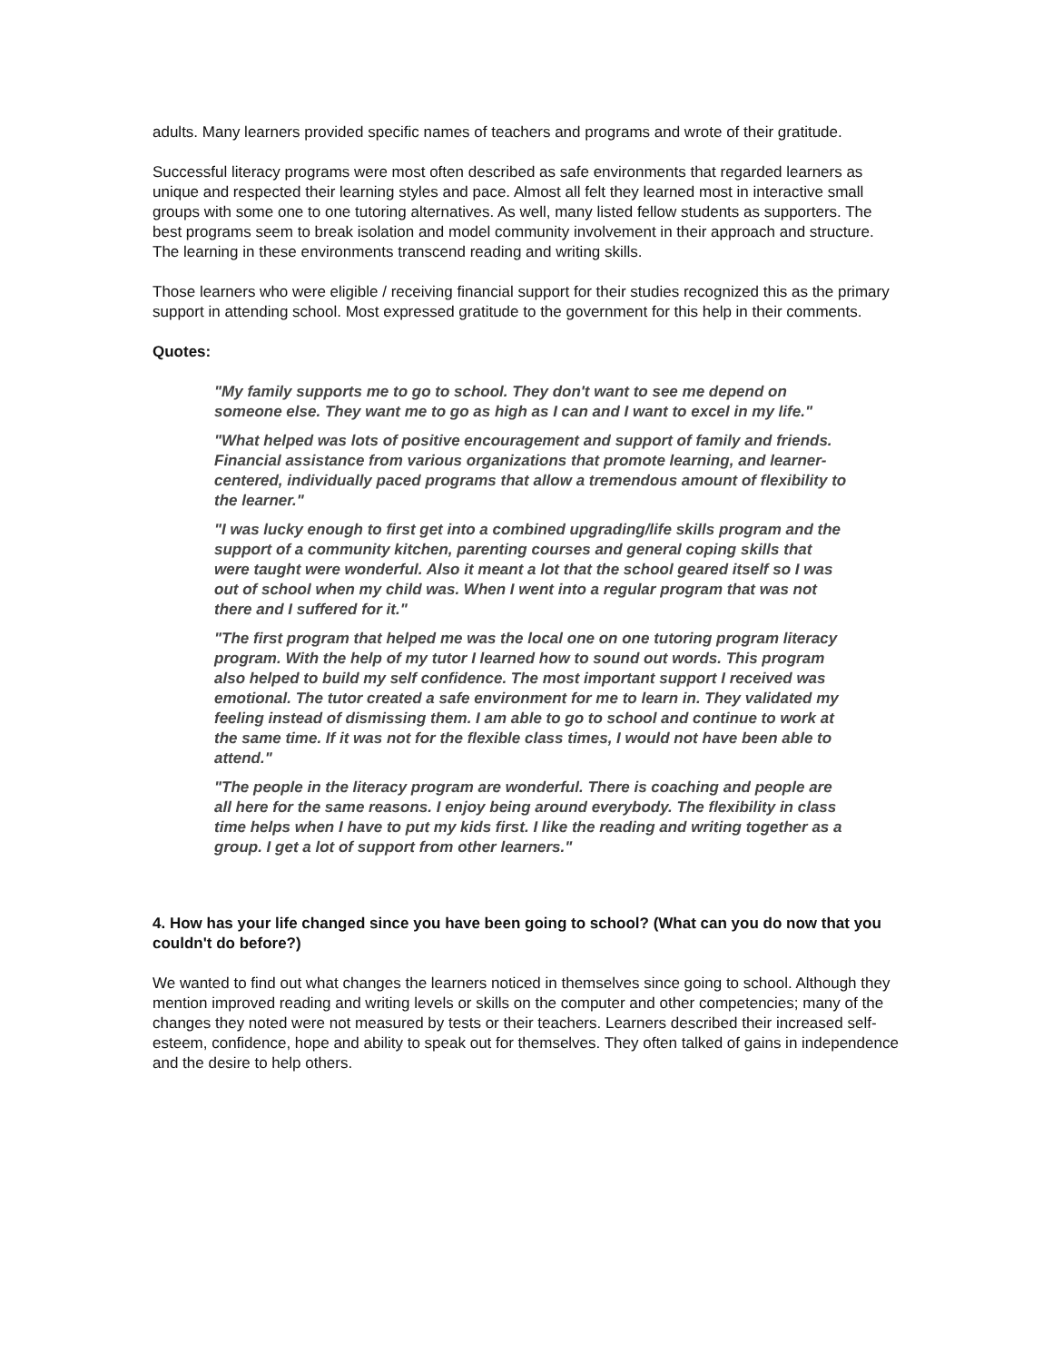adults. Many learners provided specific names of teachers and programs and wrote of their gratitude.
Successful literacy programs were most often described as safe environments that regarded learners as unique and respected their learning styles and pace. Almost all felt they learned most in interactive small groups with some one to one tutoring alternatives. As well, many listed fellow students as supporters. The best programs seem to break isolation and model community involvement in their approach and structure. The learning in these environments transcend reading and writing skills.
Those learners who were eligible / receiving financial support for their studies recognized this as the primary support in attending school. Most expressed gratitude to the government for this help in their comments.
Quotes:
"My family supports me to go to school. They don't want to see me depend on someone else. They want me to go as high as I can and I want to excel in my life."
"What helped was lots of positive encouragement and support of family and friends. Financial assistance from various organizations that promote learning, and learner-centered, individually paced programs that allow a tremendous amount of flexibility to the learner."
"I was lucky enough to first get into a combined upgrading/life skills program and the support of a community kitchen, parenting courses and general coping skills that were taught were wonderful. Also it meant a lot that the school geared itself so I was out of school when my child was. When I went into a regular program that was not there and I suffered for it."
"The first program that helped me was the local one on one tutoring program literacy program. With the help of my tutor I learned how to sound out words. This program also helped to build my self confidence. The most important support I received was emotional. The tutor created a safe environment for me to learn in. They validated my feeling instead of dismissing them. I am able to go to school and continue to work at the same time. If it was not for the flexible class times, I would not have been able to attend."
"The people in the literacy program are wonderful. There is coaching and people are all here for the same reasons. I enjoy being around everybody. The flexibility in class time helps when I have to put my kids first. I like the reading and writing together as a group. I get a lot of support from other learners."
4. How has your life changed since you have been going to school? (What can you do now that you couldn't do before?)
We wanted to find out what changes the learners noticed in themselves since going to school. Although they mention improved reading and writing levels or skills on the computer and other competencies; many of the changes they noted were not measured by tests or their teachers. Learners described their increased self-esteem, confidence, hope and ability to speak out for themselves. They often talked of gains in independence and the desire to help others.